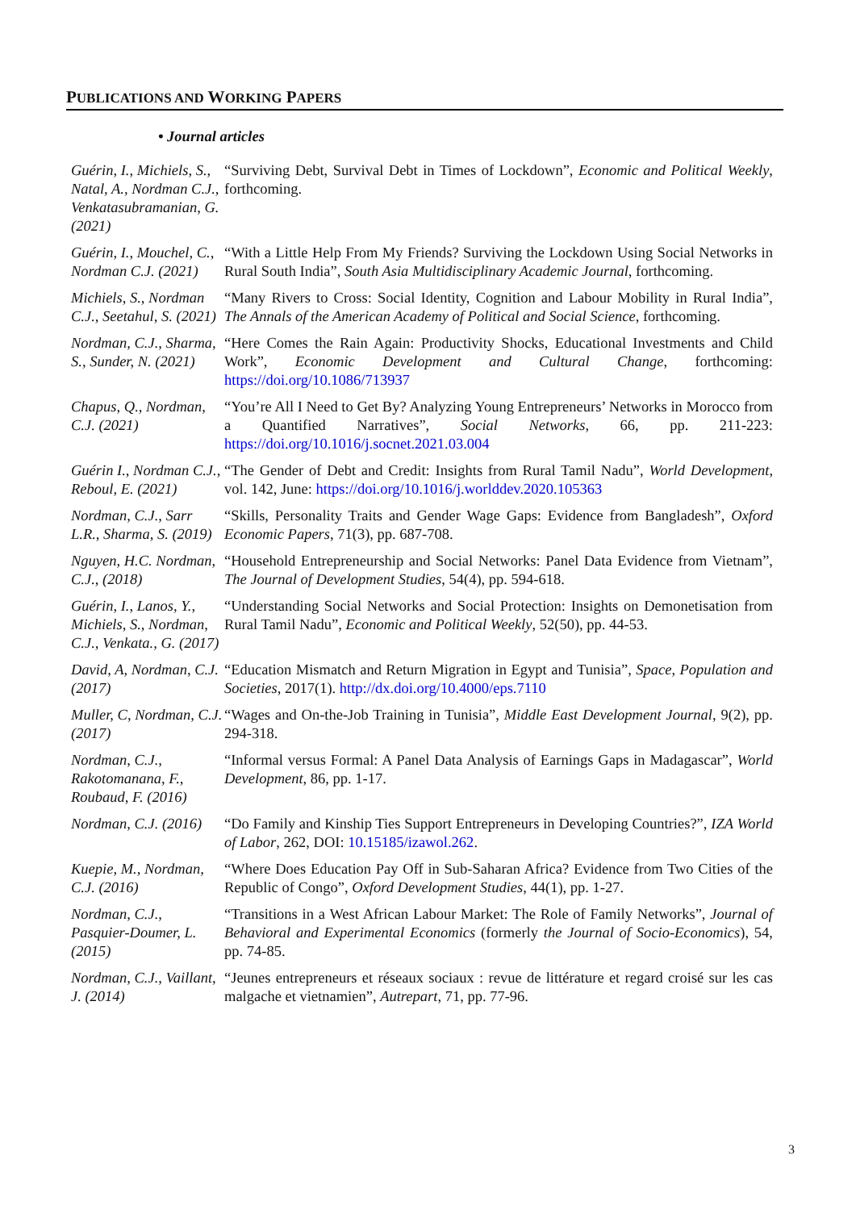PUBLICATIONS AND WORKING PAPERS
• Journal articles
| Guérin, I., Michiels, S., Natal, A., Nordman C.J., Venkatasubramanian, G. (2021) | “Surviving Debt, Survival Debt in Times of Lockdown”, Economic and Political Weekly , forthcoming. |
| Guérin, I., Mouchel, C., Nordman C.J. (2021) | “With a Little Help From My Friends? Surviving the Lockdown Using Social Networks in Rural South India”, South Asia Multidisciplinary Academic Journal , forthcoming. |
| Michiels, S., Nordman C.J., Seetahul, S. (2021) | “Many Rivers to Cross: Social Identity, Cognition and Labour Mobility in Rural India”, The Annals of the American Academy of Political and Social Science , forthcoming. |
| Nordman, C.J., Sharma, S., Sunder, N. (2021) | “Here Comes the Rain Again: Productivity Shocks, Educational Investments and Child Work”, Economic Development and Cultural Change , forthcoming: https://doi.org/10.1086/713937 |
| Chapus, Q., Nordman, C.J. (2021) | “You’re All I Need to Get By? Analyzing Young Entrepreneurs’ Networks in Morocco from a Quantified Narratives”, Social Networks , 66, pp. 211-223: https://doi.org/10.1016/j.socnet.2021.03.004 |
| Guérin I., Nordman C.J., Reboul, E. (2021) | “The Gender of Debt and Credit: Insights from Rural Tamil Nadu”, World Development , vol. 142, June: https://doi.org/10.1016/j.worlddev.2020.105363 |
| Nordman, C.J., Sarr L.R., Sharma, S. (2019) | “Skills, Personality Traits and Gender Wage Gaps: Evidence from Bangladesh”, Oxford Economic Papers , 71(3), pp. 687-708. |
| Nguyen, H.C. Nordman, C.J., (2018) | “Household Entrepreneurship and Social Networks: Panel Data Evidence from Vietnam”, The Journal of Development Studies , 54(4), pp. 594-618. |
| Guérin, I., Lanos, Y., Michiels, S., Nordman, C.J., Venkata., G. (2017) | “Understanding Social Networks and Social Protection: Insights on Demonetisation from Rural Tamil Nadu”, Economic and Political Weekly , 52(50), pp. 44-53. |
| David, A, Nordman, C.J. (2017) | “Education Mismatch and Return Migration in Egypt and Tunisia”, Space, Population and Societies , 2017(1). http://dx.doi.org/10.4000/eps.7110 |
| Muller, C, Nordman, C.J. (2017) | “Wages and On-the-Job Training in Tunisia”, Middle East Development Journal , 9(2), pp. 294-318. |
| Nordman, C.J., Rakotomanana, F., Roubaud, F. (2016) | “Informal versus Formal: A Panel Data Analysis of Earnings Gaps in Madagascar”, World Development , 86, pp. 1-17. |
| Nordman, C.J. (2016) | “Do Family and Kinship Ties Support Entrepreneurs in Developing Countries?”, IZA World of Labor , 262, DOI: 10.15185/izawol.262 . |
| Kuepie, M., Nordman, C.J. (2016) | “Where Does Education Pay Off in Sub-Saharan Africa? Evidence from Two Cities of the Republic of Congo”, Oxford Development Studies , 44(1), pp. 1-27. |
| Nordman, C.J., Pasquier-Doumer, L. (2015) | “Transitions in a West African Labour Market: The Role of Family Networks”, Journal of Behavioral and Experimental Economics (formerly the Journal of Socio-Economics ), 54, pp. 74-85. |
| Nordman, C.J., Vaillant, J. (2014) | “Jeunes entrepreneurs et réseaux sociaux : revue de littérature et regard croisé sur les cas malgache et vietnamien”, Autrepart , 71, pp. 77-96. |
3